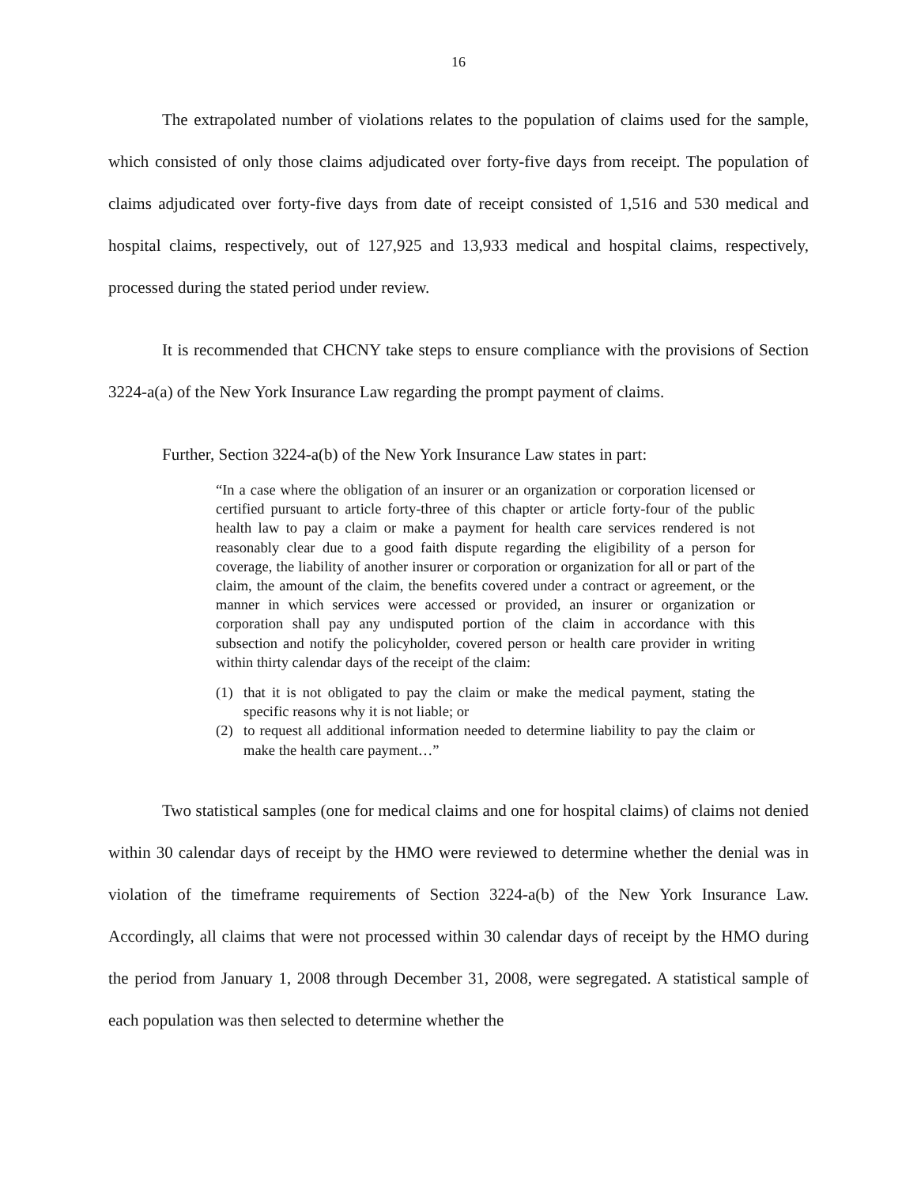16
The extrapolated number of violations relates to the population of claims used for the sample, which consisted of only those claims adjudicated over forty-five days from receipt. The population of claims adjudicated over forty-five days from date of receipt consisted of 1,516 and 530 medical and hospital claims, respectively, out of 127,925 and 13,933 medical and hospital claims, respectively, processed during the stated period under review.
It is recommended that CHCNY take steps to ensure compliance with the provisions of Section 3224-a(a) of the New York Insurance Law regarding the prompt payment of claims.
Further, Section 3224-a(b) of the New York Insurance Law states in part:
“In a case where the obligation of an insurer or an organization or corporation licensed or certified pursuant to article forty-three of this chapter or article forty-four of the public health law to pay a claim or make a payment for health care services rendered is not reasonably clear due to a good faith dispute regarding the eligibility of a person for coverage, the liability of another insurer or corporation or organization for all or part of the claim, the amount of the claim, the benefits covered under a contract or agreement, or the manner in which services were accessed or provided, an insurer or organization or corporation shall pay any undisputed portion of the claim in accordance with this subsection and notify the policyholder, covered person or health care provider in writing within thirty calendar days of the receipt of the claim:
(1) that it is not obligated to pay the claim or make the medical payment, stating the specific reasons why it is not liable; or
(2) to request all additional information needed to determine liability to pay the claim or make the health care payment…”
Two statistical samples (one for medical claims and one for hospital claims) of claims not denied within 30 calendar days of receipt by the HMO were reviewed to determine whether the denial was in violation of the timeframe requirements of Section 3224-a(b) of the New York Insurance Law. Accordingly, all claims that were not processed within 30 calendar days of receipt by the HMO during the period from January 1, 2008 through December 31, 2008, were segregated. A statistical sample of each population was then selected to determine whether the